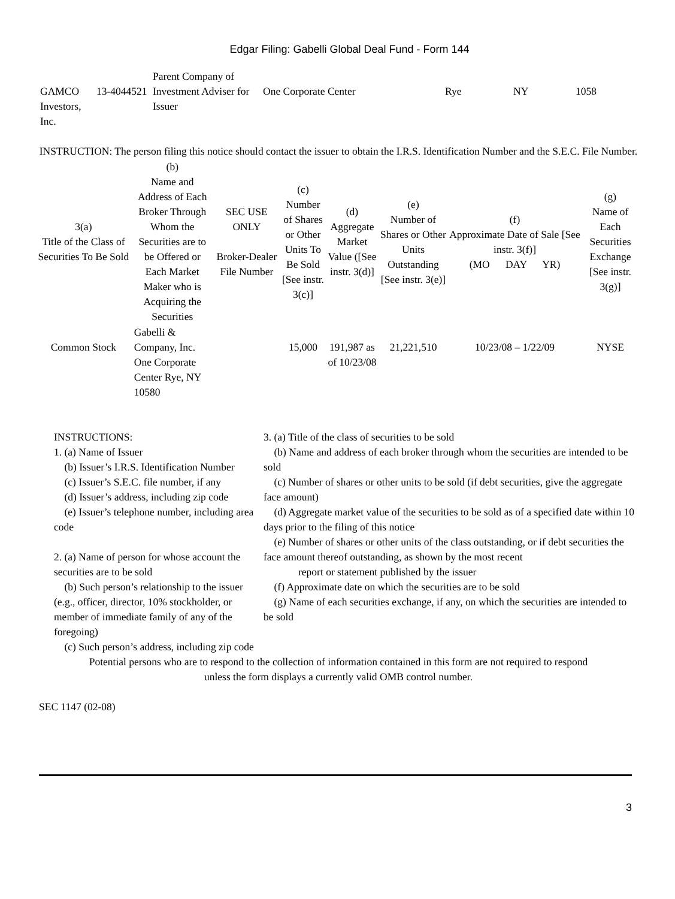Edgar Filing: Gabelli Global Deal Fund - Form 144
| GAMCO Investors, Inc. | 13-4044521 | Parent Company of Investment Adviser for Issuer | One Corporate Center | Rye | NY | 1058 |
INSTRUCTION: The person filing this notice should contact the issuer to obtain the I.R.S. Identification Number and the S.E.C. File Number.
| 3(a) Title of the Class of Securities To Be Sold | (b) Name and Address of Each Broker Through Whom the Securities are to be Offered or Each Market Maker who is Acquiring the Securities | SEC USE ONLY Broker-Dealer File Number | (c) Number of Shares or Other Units To Be Sold [See instr. 3(c)] | (d) Aggregate Market Value ([See instr. 3(d)] | (e) Number of Shares or Other Units Outstanding [See instr. 3(e)] | (f) Approximate Date of Sale [See instr. 3(f)] (MO DAY YR) | (g) Name of Each Securities Exchange [See instr. 3(g)] |
| --- | --- | --- | --- | --- | --- | --- | --- |
| Common Stock | Gabelli & Company, Inc. One Corporate Center Rye, NY 10580 | | 15,000 | 191,987 as of 10/23/08 | 21,221,510 | 10/23/08 – 1/22/09 | NYSE |
INSTRUCTIONS:
1. (a) Name of Issuer
(b) Issuer’s I.R.S. Identification Number
(c) Issuer’s S.E.C. file number, if any
(d) Issuer’s address, including zip code
(e) Issuer’s telephone number, including area code
2. (a) Name of person for whose account the securities are to be sold
(b) Such person’s relationship to the issuer (e.g., officer, director, 10% stockholder, or member of immediate family of any of the foregoing)
(c) Such person’s address, including zip code
3. (a) Title of the class of securities to be sold
(b) Name and address of each broker through whom the securities are intended to be sold
(c) Number of shares or other units to be sold (if debt securities, give the aggregate face amount)
(d) Aggregate market value of the securities to be sold as of a specified date within 10 days prior to the filing of this notice
(e) Number of shares or other units of the class outstanding, or if debt securities the face amount thereof outstanding, as shown by the most recent
report or statement published by the issuer
(f) Approximate date on which the securities are to be sold
(g) Name of each securities exchange, if any, on which the securities are intended to be sold
Potential persons who are to respond to the collection of information contained in this form are not required to respond unless the form displays a currently valid OMB control number.
SEC 1147 (02-08)
3